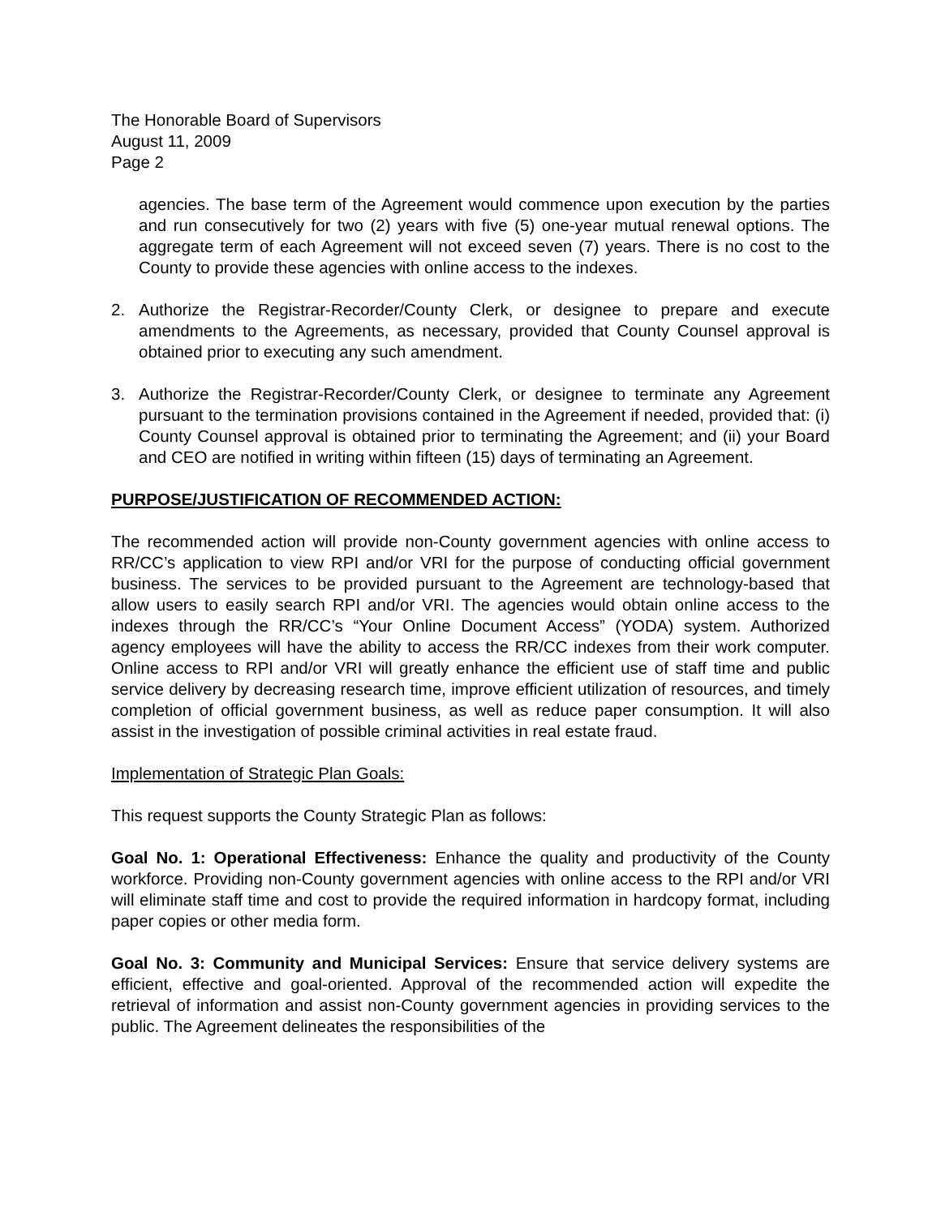The Honorable Board of Supervisors
August 11, 2009
Page 2
agencies. The base term of the Agreement would commence upon execution by the parties and run consecutively for two (2) years with five (5) one-year mutual renewal options. The aggregate term of each Agreement will not exceed seven (7) years. There is no cost to the County to provide these agencies with online access to the indexes.
2. Authorize the Registrar-Recorder/County Clerk, or designee to prepare and execute amendments to the Agreements, as necessary, provided that County Counsel approval is obtained prior to executing any such amendment.
3. Authorize the Registrar-Recorder/County Clerk, or designee to terminate any Agreement pursuant to the termination provisions contained in the Agreement if needed, provided that: (i) County Counsel approval is obtained prior to terminating the Agreement; and (ii) your Board and CEO are notified in writing within fifteen (15) days of terminating an Agreement.
PURPOSE/JUSTIFICATION OF RECOMMENDED ACTION:
The recommended action will provide non-County government agencies with online access to RR/CC’s application to view RPI and/or VRI for the purpose of conducting official government business. The services to be provided pursuant to the Agreement are technology-based that allow users to easily search RPI and/or VRI. The agencies would obtain online access to the indexes through the RR/CC’s “Your Online Document Access” (YODA) system. Authorized agency employees will have the ability to access the RR/CC indexes from their work computer. Online access to RPI and/or VRI will greatly enhance the efficient use of staff time and public service delivery by decreasing research time, improve efficient utilization of resources, and timely completion of official government business, as well as reduce paper consumption. It will also assist in the investigation of possible criminal activities in real estate fraud.
Implementation of Strategic Plan Goals:
This request supports the County Strategic Plan as follows:
Goal No. 1: Operational Effectiveness: Enhance the quality and productivity of the County workforce. Providing non-County government agencies with online access to the RPI and/or VRI will eliminate staff time and cost to provide the required information in hardcopy format, including paper copies or other media form.
Goal No. 3: Community and Municipal Services: Ensure that service delivery systems are efficient, effective and goal-oriented. Approval of the recommended action will expedite the retrieval of information and assist non-County government agencies in providing services to the public. The Agreement delineates the responsibilities of the